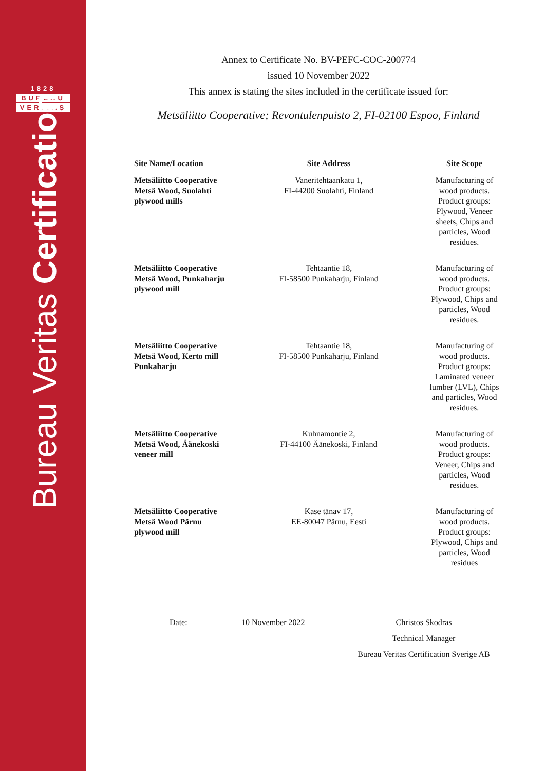1828
BUREAU
VERITAS
Bureau Veritas Certification
Annex to Certificate No. BV-PEFC-COC-200774
issued 10 November 2022
This annex is stating the sites included in the certificate issued for:
Metsäliitto Cooperative; Revontulenpuisto 2, FI-02100 Espoo, Finland
| Site Name/Location | Site Address | Site Scope |
| --- | --- | --- |
| Metsäliitto Cooperative Metsä Wood, Suolahti plywood mills | Vaneritehtaankatu 1, FI-44200 Suolahti, Finland | Manufacturing of wood products. Product groups: Plywood, Veneer sheets, Chips and particles, Wood residues. |
| Metsäliitto Cooperative Metsä Wood, Punkaharju plywood mill | Tehtaantie 18, FI-58500 Punkaharju, Finland | Manufacturing of wood products. Product groups: Plywood, Chips and particles, Wood residues. |
| Metsäliitto Cooperative Metsä Wood, Kerto mill Punkaharju | Tehtaantie 18, FI-58500 Punkaharju, Finland | Manufacturing of wood products. Product groups: Laminated veneer lumber (LVL), Chips and particles, Wood residues. |
| Metsäliitto Cooperative Metsä Wood, Äänekoski veneer mill | Kuhnamontie 2, FI-44100 Äänekoski, Finland | Manufacturing of wood products. Product groups: Veneer, Chips and particles, Wood residues. |
| Metsäliitto Cooperative Metsä Wood Pärnu plywood mill | Kase tänav 17, EE-80047 Pärnu, Eesti | Manufacturing of wood products. Product groups: Plywood, Chips and particles, Wood residues |
Date: 10 November 2022 Christos Skodras
Technical Manager
Bureau Veritas Certification Sverige AB